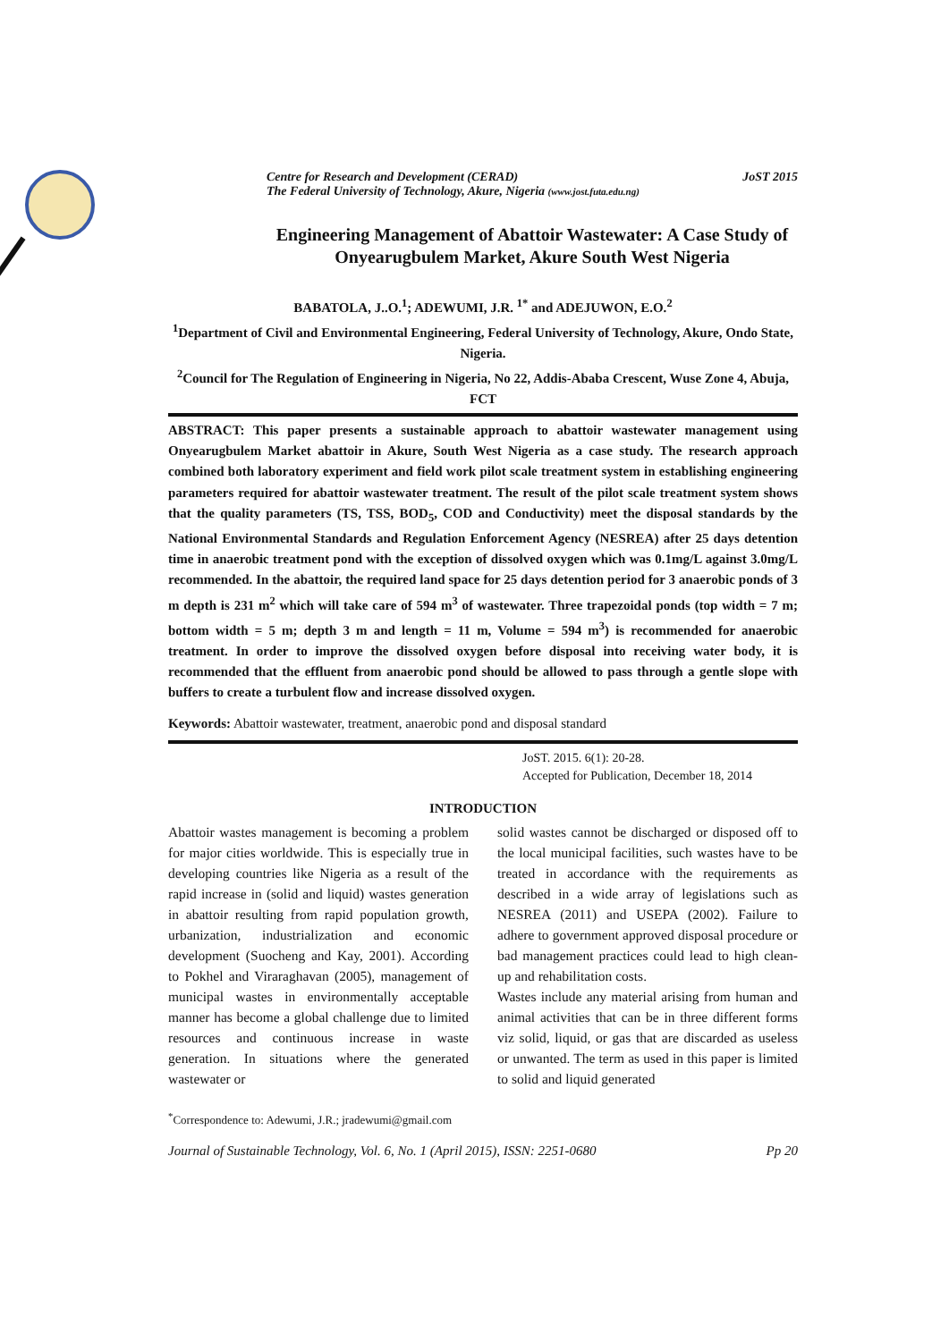Centre for Research and Development (CERAD)
The Federal University of Technology, Akure, Nigeria (www.jost.futa.edu.ng)
JoST 2015
Engineering Management of Abattoir Wastewater: A Case Study of Onyearugbulem Market, Akure South West Nigeria
BABATOLA, J..O.<sup>1</sup>; ADEWUMI, J.R. <sup>1*</sup> and ADEJUWON, E.O.<sup>2</sup>
<sup>1</sup> Department of Civil and Environmental Engineering, Federal University of Technology, Akure, Ondo State, Nigeria.
<sup>2</sup> Council for The Regulation of Engineering in Nigeria, No 22, Addis-Ababa Crescent, Wuse Zone 4, Abuja, FCT
ABSTRACT: This paper presents a sustainable approach to abattoir wastewater management using Onyearugbulem Market abattoir in Akure, South West Nigeria as a case study. The research approach combined both laboratory experiment and field work pilot scale treatment system in establishing engineering parameters required for abattoir wastewater treatment. The result of the pilot scale treatment system shows that the quality parameters (TS, TSS, BOD<sub>5</sub>, COD and Conductivity) meet the disposal standards by the National Environmental Standards and Regulation Enforcement Agency (NESREA) after 25 days detention time in anaerobic treatment pond with the exception of dissolved oxygen which was 0.1mg/L against 3.0mg/L recommended. In the abattoir, the required land space for 25 days detention period for 3 anaerobic ponds of 3 m depth is 231 m<sup>2</sup> which will take care of 594 m<sup>3</sup> of wastewater. Three trapezoidal ponds (top width = 7 m; bottom width = 5 m; depth 3 m and length = 11 m, Volume = 594 m<sup>3</sup>) is recommended for anaerobic treatment. In order to improve the dissolved oxygen before disposal into receiving water body, it is recommended that the effluent from anaerobic pond should be allowed to pass through a gentle slope with buffers to create a turbulent flow and increase dissolved oxygen.
Keywords: Abattoir wastewater, treatment, anaerobic pond and disposal standard
JoST. 2015. 6(1): 20-28.
Accepted for Publication, December 18, 2014
INTRODUCTION
Abattoir wastes management is becoming a problem for major cities worldwide. This is especially true in developing countries like Nigeria as a result of the rapid increase in (solid and liquid) wastes generation in abattoir resulting from rapid population growth, urbanization, industrialization and economic development (Suocheng and Kay, 2001). According to Pokhel and Viraraghavan (2005), management of municipal wastes in environmentally acceptable manner has become a global challenge due to limited resources and continuous increase in waste generation. In situations where the generated wastewater or
solid wastes cannot be discharged or disposed off to the local municipal facilities, such wastes have to be treated in accordance with the requirements as described in a wide array of legislations such as NESREA (2011) and USEPA (2002). Failure to adhere to government approved disposal procedure or bad management practices could lead to high clean-up and rehabilitation costs.
Wastes include any material arising from human and animal activities that can be in three different forms viz solid, liquid, or gas that are discarded as useless or unwanted. The term as used in this paper is limited to solid and liquid generated
<sup>*</sup> Correspondence to: Adewumi, J.R.; jradewumi@gmail.com
Journal of Sustainable Technology, Vol. 6, No. 1 (April 2015), ISSN: 2251-0680 Pp 20